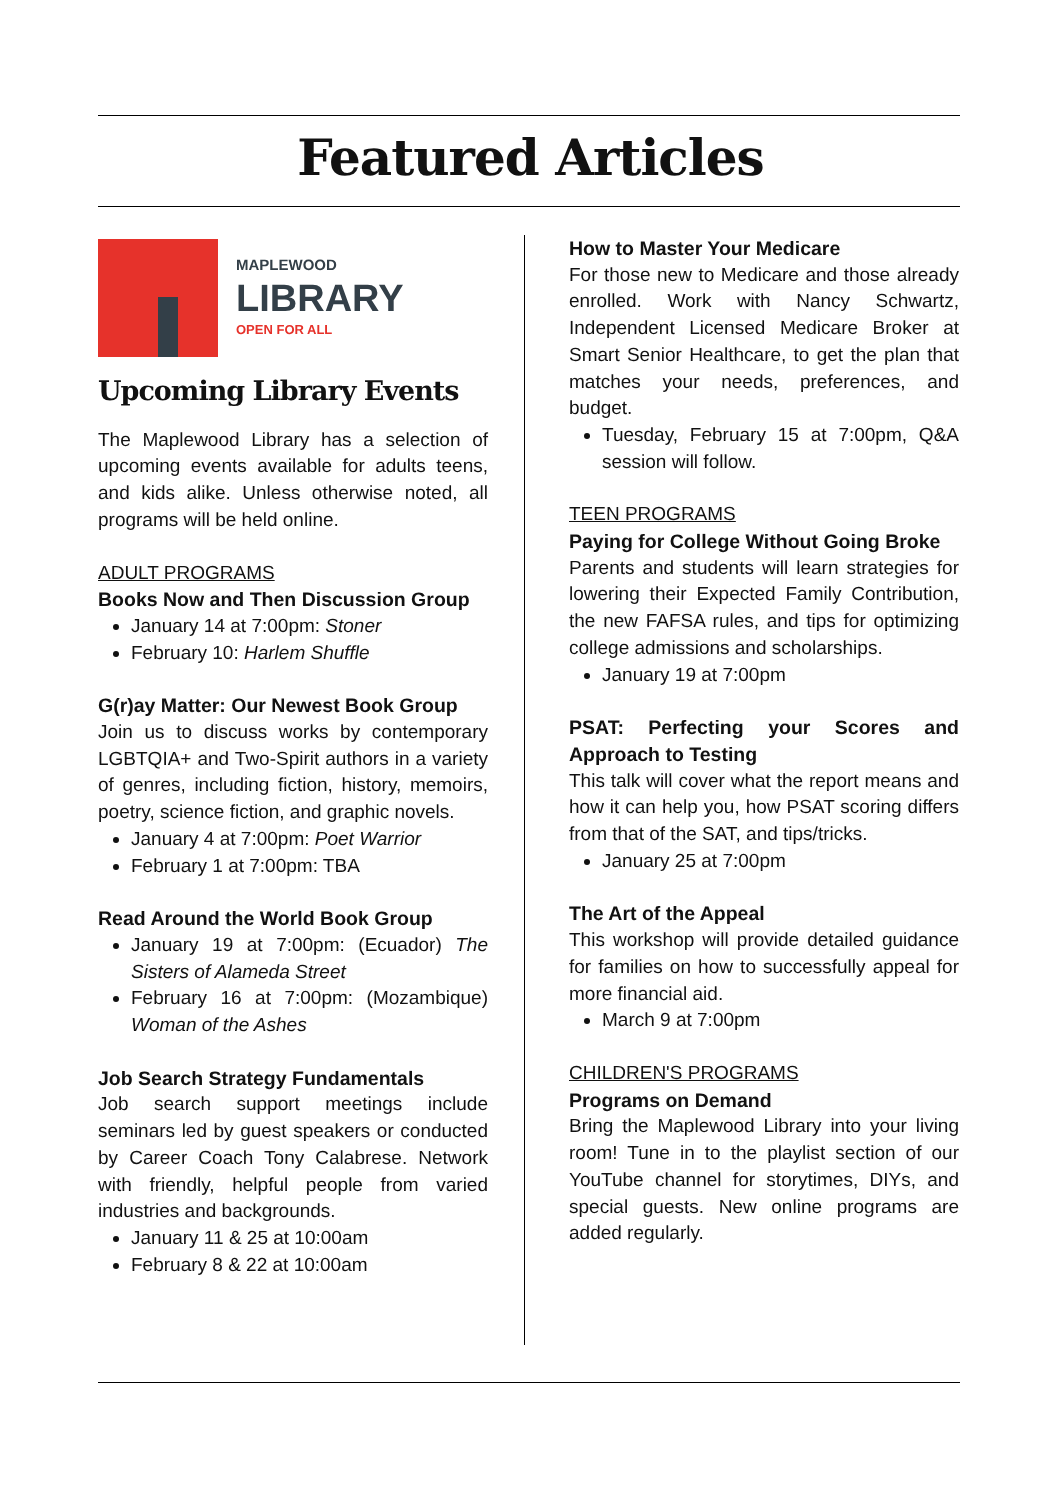Featured Articles
MAPLEWOOD
LIBRARY
OPEN FOR ALL
Upcoming Library Events
The Maplewood Library has a selection of upcoming events available for adults teens, and kids alike. Unless otherwise noted, all programs will be held online.
ADULT PROGRAMS
Books Now and Then Discussion Group
January 14 at 7:00pm: Stoner
February 10: Harlem Shuffle
G(r)ay Matter: Our Newest Book Group
Join us to discuss works by contemporary LGBTQIA+ and Two-Spirit authors in a variety of genres, including fiction, history, memoirs, poetry, science fiction, and graphic novels.
January 4 at 7:00pm: Poet Warrior
February 1 at 7:00pm: TBA
Read Around the World Book Group
January 19 at 7:00pm: (Ecuador) The Sisters of Alameda Street
February 16 at 7:00pm: (Mozambique) Woman of the Ashes
Job Search Strategy Fundamentals
Job search support meetings include seminars led by guest speakers or conducted by Career Coach Tony Calabrese. Network with friendly, helpful people from varied industries and backgrounds.
January 11 & 25 at 10:00am
February 8 & 22 at 10:00am
How to Master Your Medicare
For those new to Medicare and those already enrolled. Work with Nancy Schwartz, Independent Licensed Medicare Broker at Smart Senior Healthcare, to get the plan that matches your needs, preferences, and budget.
Tuesday, February 15 at 7:00pm, Q&A session will follow.
TEEN PROGRAMS
Paying for College Without Going Broke
Parents and students will learn strategies for lowering their Expected Family Contribution, the new FAFSA rules, and tips for optimizing college admissions and scholarships.
January 19 at 7:00pm
PSAT: Perfecting your Scores and Approach to Testing
This talk will cover what the report means and how it can help you, how PSAT scoring differs from that of the SAT, and tips/tricks.
January 25 at 7:00pm
The Art of the Appeal
This workshop will provide detailed guidance for families on how to successfully appeal for more financial aid.
March 9 at 7:00pm
CHILDREN'S PROGRAMS
Programs on Demand
Bring the Maplewood Library into your living room! Tune in to the playlist section of our YouTube channel for storytimes, DIYs, and special guests. New online programs are added regularly.